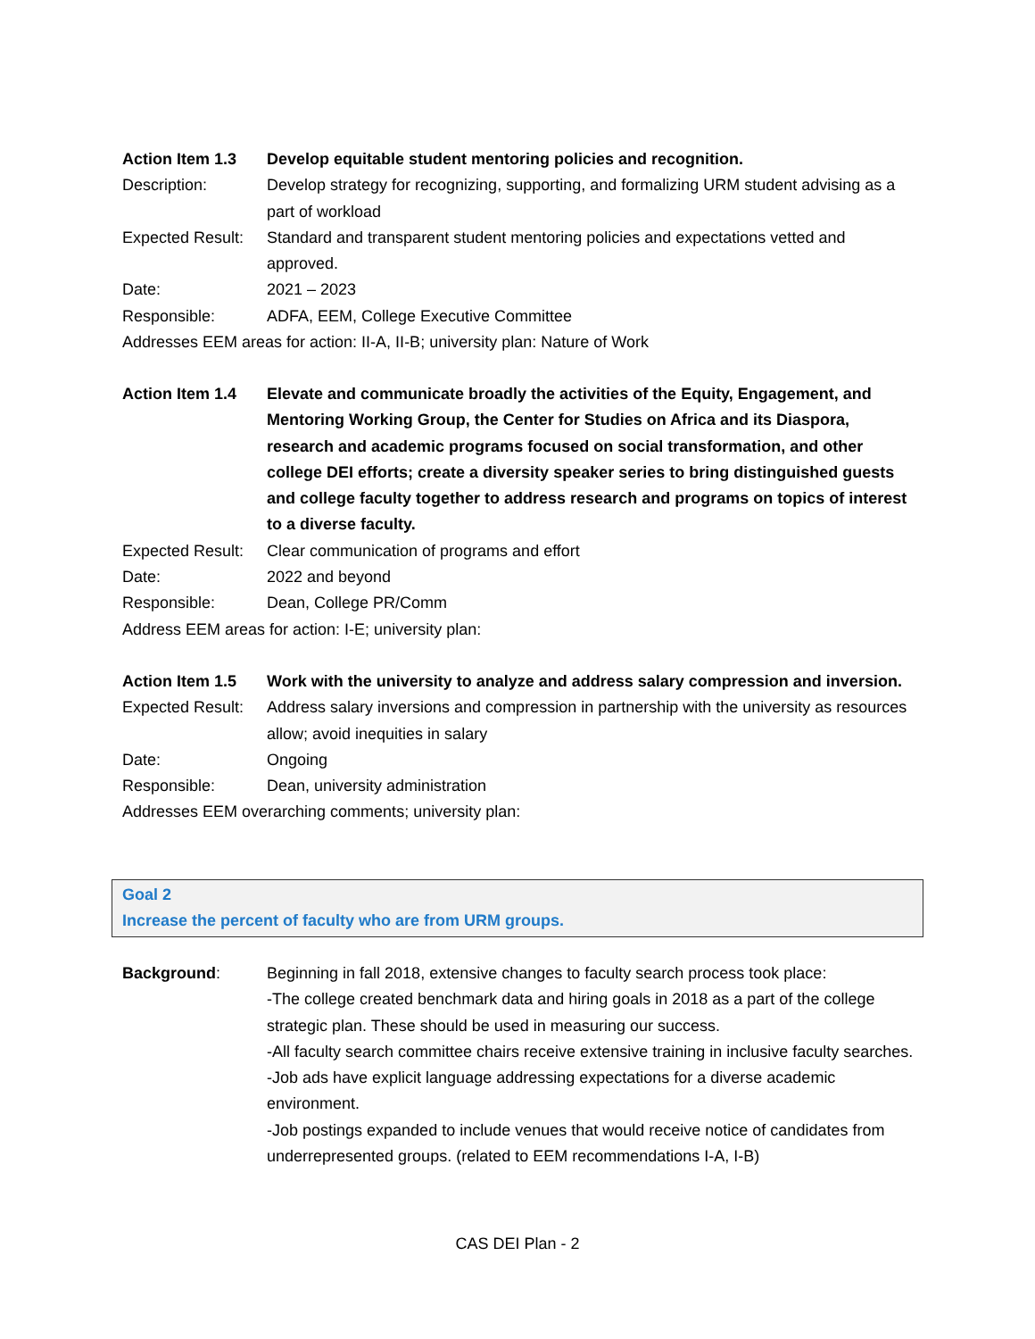Action Item 1.3 Develop equitable student mentoring policies and recognition.
Description: Develop strategy for recognizing, supporting, and formalizing URM student advising as a part of workload
Expected Result:
Standard and transparent student mentoring policies and expectations vetted and approved.
Date: 2021 – 2023
Responsible: ADFA, EEM, College Executive Committee
Addresses EEM areas for action: II-A, II-B; university plan: Nature of Work
Action Item 1.4 Elevate and communicate broadly the activities of the Equity, Engagement, and Mentoring Working Group, the Center for Studies on Africa and its Diaspora, research and academic programs focused on social transformation, and other college DEI efforts; create a diversity speaker series to bring distinguished guests and college faculty together to address research and programs on topics of interest to a diverse faculty.
Expected Result:
Clear communication of programs and effort
Date: 2022 and beyond
Responsible: Dean, College PR/Comm
Address EEM areas for action: I-E; university plan:
Action Item 1.5 Work with the university to analyze and address salary compression and inversion.
Expected Result:
Address salary inversions and compression in partnership with the university as resources allow; avoid inequities in salary
Date: Ongoing
Responsible: Dean, university administration
Addresses EEM overarching comments; university plan:
Goal 2
Increase the percent of faculty who are from URM groups.
Background: Beginning in fall 2018, extensive changes to faculty search process took place:
-The college created benchmark data and hiring goals in 2018 as a part of the college strategic plan. These should be used in measuring our success.
-All faculty search committee chairs receive extensive training in inclusive faculty searches.
-Job ads have explicit language addressing expectations for a diverse academic environment.
-Job postings expanded to include venues that would receive notice of candidates from underrepresented groups. (related to EEM recommendations I-A, I-B)
CAS DEI Plan - 2